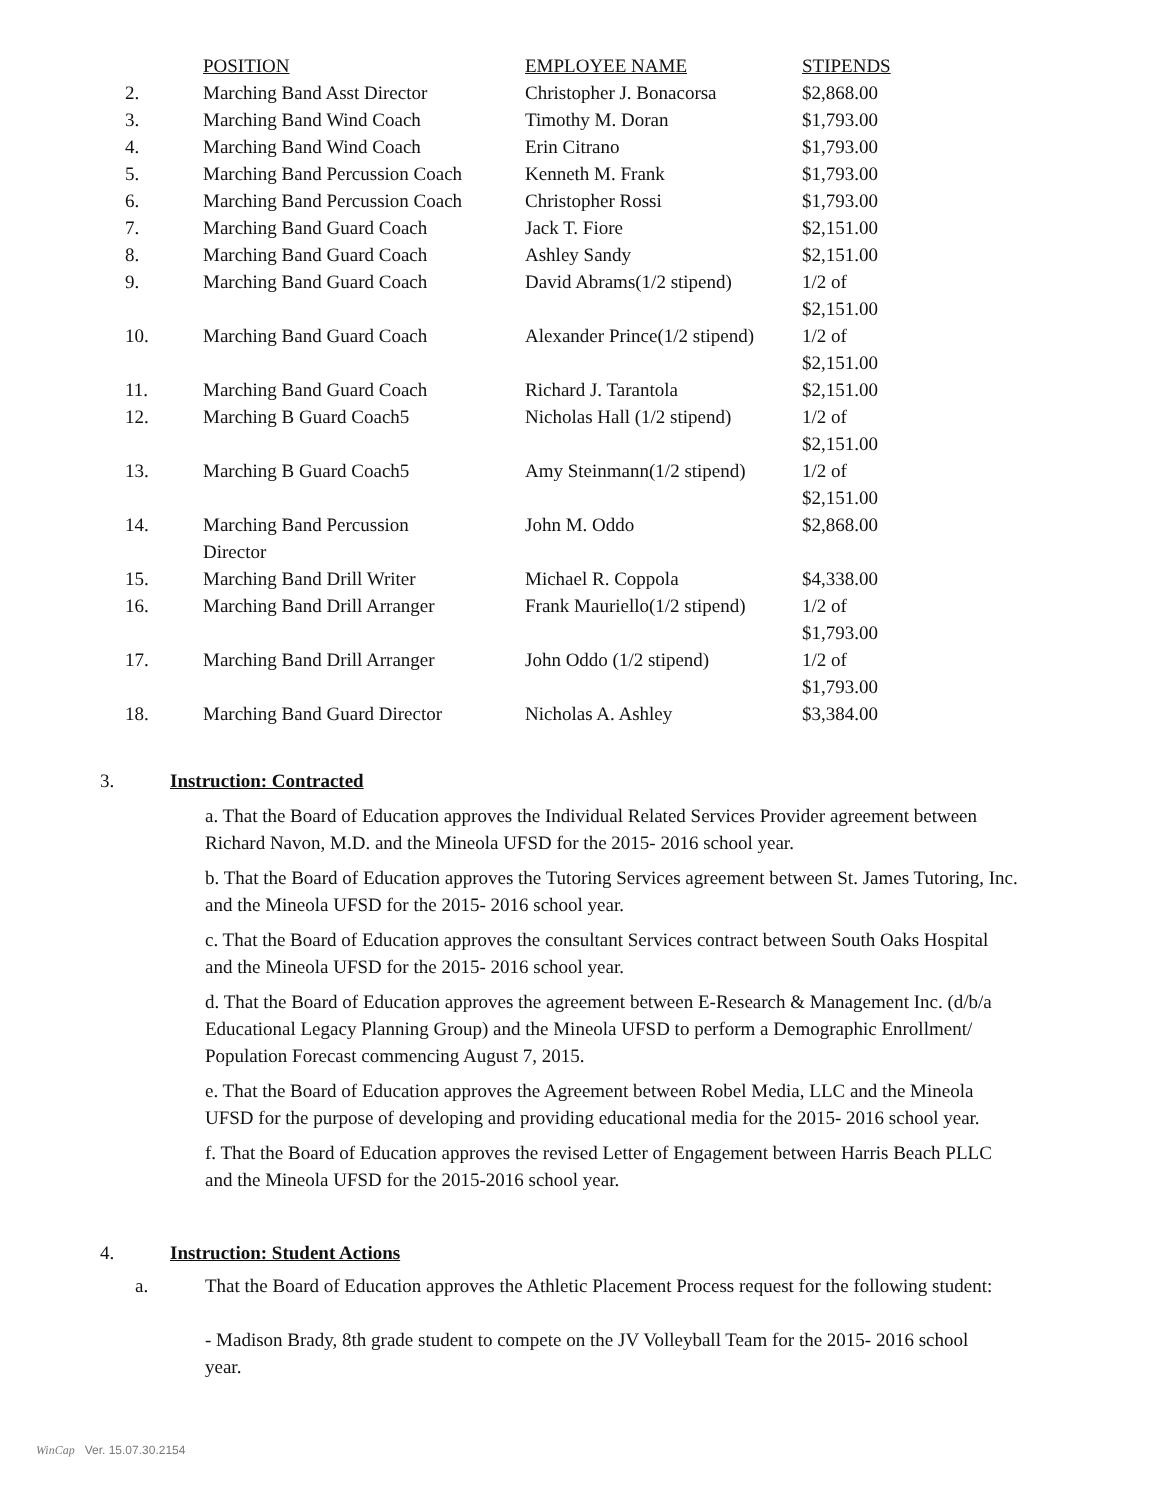| | POSITION | EMPLOYEE NAME | STIPENDS |
| --- | --- | --- | --- |
| 2. | Marching Band Asst Director | Christopher J. Bonacorsa | $2,868.00 |
| 3. | Marching Band Wind Coach | Timothy M. Doran | $1,793.00 |
| 4. | Marching Band Wind Coach | Erin Citrano | $1,793.00 |
| 5. | Marching Band Percussion Coach | Kenneth M. Frank | $1,793.00 |
| 6. | Marching Band Percussion Coach | Christopher Rossi | $1,793.00 |
| 7. | Marching Band Guard Coach | Jack T. Fiore | $2,151.00 |
| 8. | Marching Band Guard Coach | Ashley Sandy | $2,151.00 |
| 9. | Marching Band Guard Coach | David Abrams(1/2 stipend) | 1/2 of $2,151.00 |
| 10. | Marching Band Guard Coach | Alexander Prince(1/2 stipend) | 1/2 of $2,151.00 |
| 11. | Marching Band Guard Coach | Richard J. Tarantola | $2,151.00 |
| 12. | Marching B Guard Coach5 | Nicholas Hall (1/2 stipend) | 1/2 of $2,151.00 |
| 13. | Marching B Guard Coach5 | Amy Steinmann(1/2 stipend) | 1/2 of $2,151.00 |
| 14. | Marching Band Percussion Director | John M. Oddo | $2,868.00 |
| 15. | Marching Band Drill Writer | Michael R. Coppola | $4,338.00 |
| 16. | Marching Band Drill Arranger | Frank Mauriello(1/2 stipend) | 1/2 of $1,793.00 |
| 17. | Marching Band Drill Arranger | John Oddo (1/2 stipend) | 1/2 of $1,793.00 |
| 18. | Marching Band Guard Director | Nicholas A. Ashley | $3,384.00 |
3. Instruction: Contracted
a. That the Board of Education approves the Individual Related Services Provider agreement between Richard Navon, M.D. and the Mineola UFSD for the 2015- 2016 school year.
b. That the Board of Education approves the Tutoring Services agreement between St. James Tutoring, Inc. and the Mineola UFSD for the 2015- 2016 school year.
c. That the Board of Education approves the consultant Services contract between South Oaks Hospital and the Mineola UFSD for the 2015- 2016 school year.
d. That the Board of Education approves the agreement between E-Research & Management Inc. (d/b/a Educational Legacy Planning Group) and the Mineola UFSD to perform a Demographic Enrollment/ Population Forecast commencing August 7, 2015.
e. That the Board of Education approves the Agreement between Robel Media, LLC and the Mineola UFSD for the purpose of developing and providing educational media for the 2015- 2016 school year.
f. That the Board of Education approves the revised Letter of Engagement between Harris Beach PLLC and the Mineola UFSD for the 2015-2016 school year.
4. Instruction: Student Actions
a. That the Board of Education approves the Athletic Placement Process request for the following student:
- Madison Brady, 8th grade student to compete on the JV Volleyball Team for the 2015- 2016 school year.
WinCap Ver. 15.07.30.2154